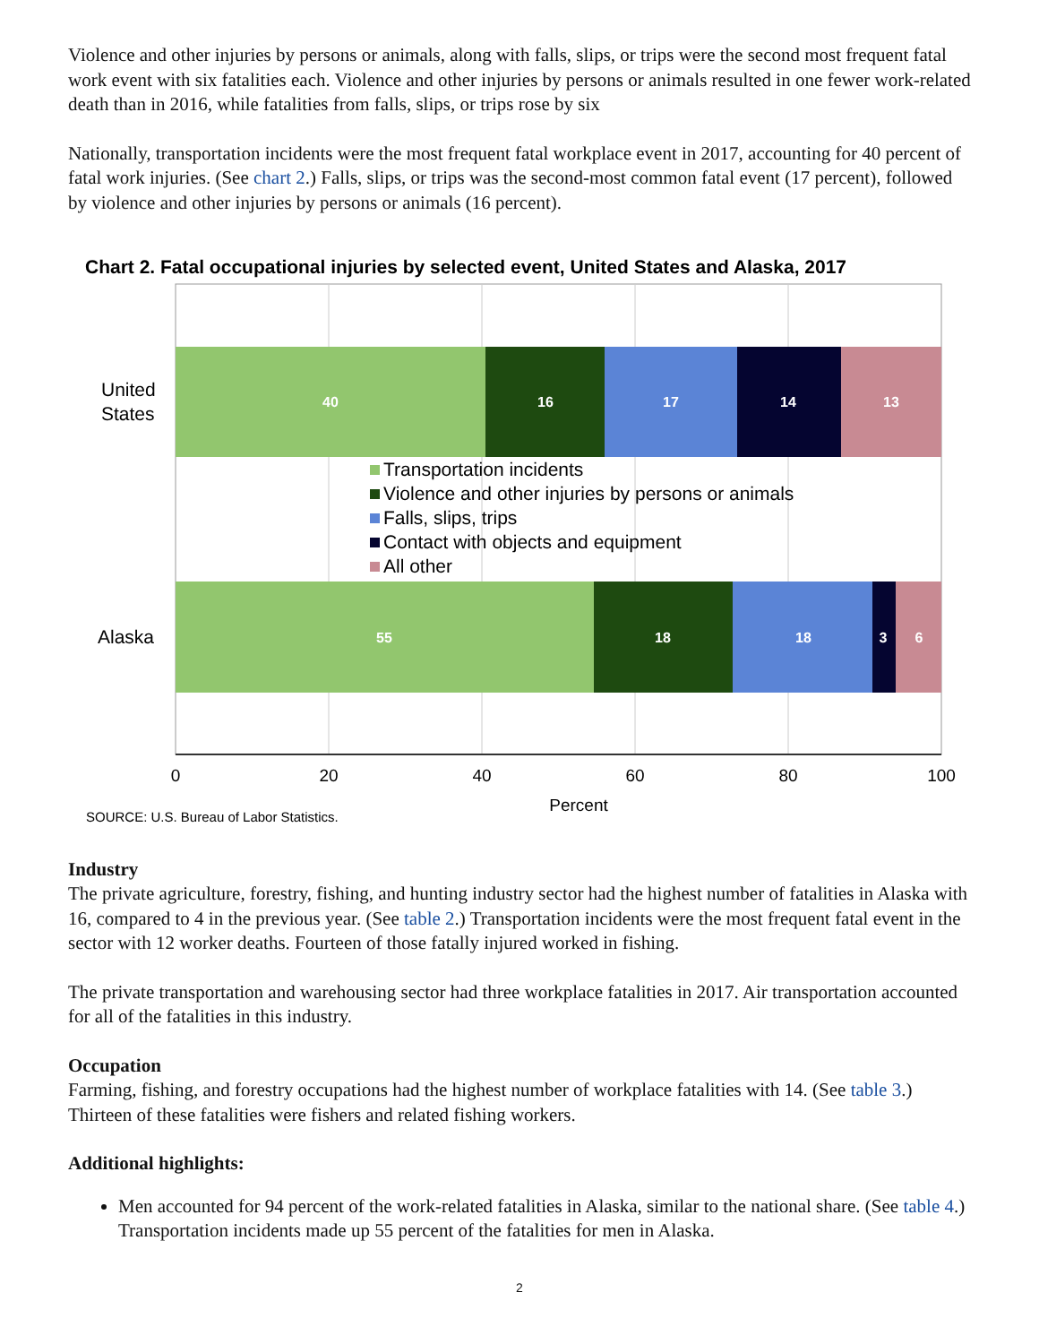Violence and other injuries by persons or animals, along with falls, slips, or trips were the second most frequent fatal work event with six fatalities each. Violence and other injuries by persons or animals resulted in one fewer work-related death than in 2016, while fatalities from falls, slips, or trips rose by six
Nationally, transportation incidents were the most frequent fatal workplace event in 2017, accounting for 40 percent of fatal work injuries. (See chart 2.) Falls, slips, or trips was the second-most common fatal event (17 percent), followed by violence and other injuries by persons or animals (16 percent).
Chart 2. Fatal occupational injuries by selected event, United States and Alaska, 2017
40
16
17
14
13
55
18
18
3
6
United
States
Alaska
Transportation incidents
Violence and other injuries by persons or animals
Falls, slips, trips
Contact with objects and equipment
All other
0
20
40
60
80
100
Percent
SOURCE: U.S. Bureau of Labor Statistics.
Industry
The private agriculture, forestry, fishing, and hunting industry sector had the highest number of fatalities in Alaska with 16, compared to 4 in the previous year. (See table 2.) Transportation incidents were the most frequent fatal event in the sector with 12 worker deaths. Fourteen of those fatally injured worked in fishing.
The private transportation and warehousing sector had three workplace fatalities in 2017. Air transportation accounted for all of the fatalities in this industry.
Occupation
Farming, fishing, and forestry occupations had the highest number of workplace fatalities with 14. (See table 3.) Thirteen of these fatalities were fishers and related fishing workers.
Additional highlights:
Men accounted for 94 percent of the work-related fatalities in Alaska, similar to the national share. (See table 4.) Transportation incidents made up 55 percent of the fatalities for men in Alaska.
2